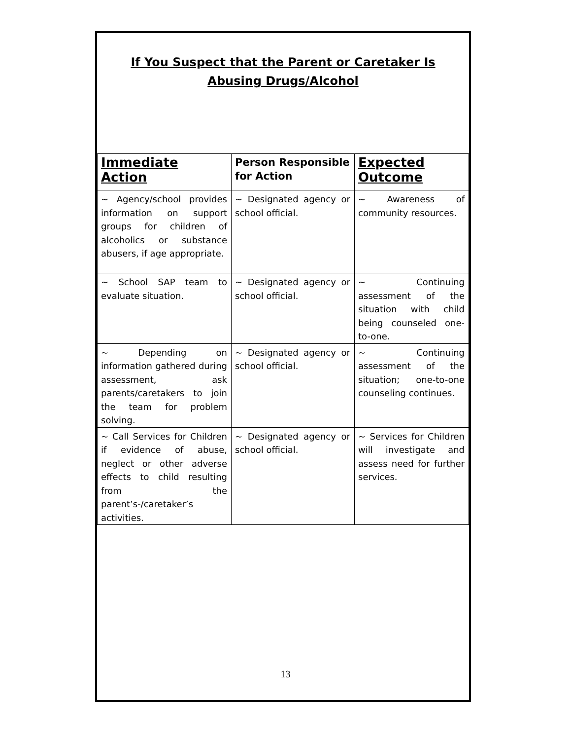If You Suspect that the Parent or Caretaker Is
Abusing Drugs/Alcohol
| Immediate Action | Person Responsible for Action | Expected Outcome |
| --- | --- | --- |
| ~ Agency/school provides information on support groups for children of alcoholics or substance abusers, if age appropriate. | ~ Designated agency or school official. | ~ Awareness of community resources. |
| ~ School SAP team to evaluate situation. | ~ Designated agency or school official. | ~ Continuing assessment of the situation with child being counseled one-to-one. |
| ~ Depending on information gathered during assessment, ask parents/caretakers to join the team for problem solving. | ~ Designated agency or school official. | ~ Continuing assessment of the situation; one-to-one counseling continues. |
| ~ Call Services for Children if evidence of abuse, neglect or other adverse effects to child resulting from the parent’s-/caretaker’s activities. | ~ Designated agency or school official. | ~ Services for Children will investigate and assess need for further services. |
13